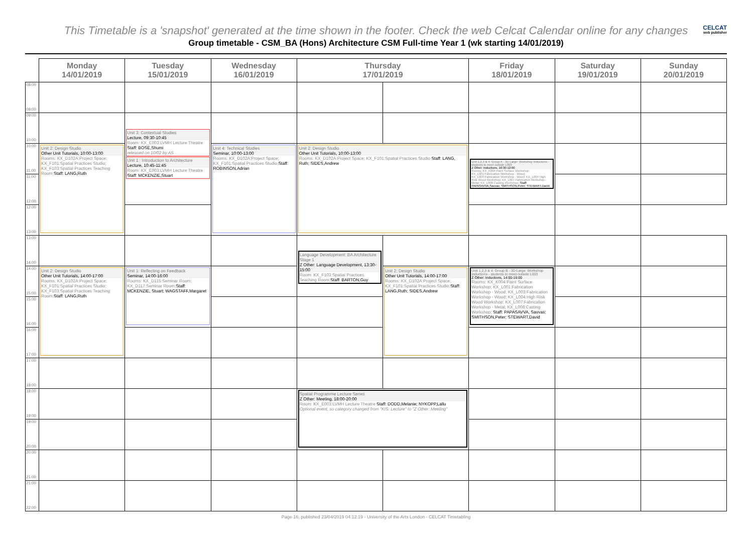This Timetable is a 'snapshot' generated at the time shown in the footer. Check the web Celcat Calendar online for any changes CELCAT
web publisher
Group timetable - CSM_BA (Hons) Architecture CSM Full-time Year 1 (wk starting 14/01/2019)
| | Monday 14/01/2019 | Tuesday 15/01/2019 | Wednesday 16/01/2019 | Thursday 17/01/2019 | | Friday 18/01/2019 | Saturday 19/01/2019 | Sunday 20/01/2019 |
| --- | --- | --- | --- | --- | --- | --- | --- | --- |
| 08:00 09:00 | | | | | | | | |
| 09:00 10:00 | | Unit 3: Contextual Studies Lecture, 09:30-10:45 Room: KX_E003:LVMH Lecture Theatre Staff: BOSE,Shumi released on 10/02 by AS Unit 1 : Introduction to Architecture Lecture, 10:45-11:45 Room: KX_E003:LVMH Lecture Theatre Staff: MCKENZIE,Stuart | | | | | | |
| 10:00 11:00 | Unit 2: Design Studio Other Unit Tutorials, 10:00-13:00 Rooms: KX_D102A:Project Space; KX_F101:Spatial Practices Studio; KX_F103:Spatial Practices Teaching Room; Staff: LANG,Ruth | | Unit 4: Technical Studies Seminar, 10:00-13:00 Rooms: KX_D102A:Project Space; KX_F101:Spatial Practices Studio; Staff: ROBINSON,Adrian | Unit 2: Design Studio Other Unit Tutorials, 10:00-13:00 Rooms: KX_D102A:Project Space; KX_F101:Spatial Practices Studio Staff: LANG, Ruth; SIDES,Andrew | | Unit 1,2,3 & 4: Group A - 3D Large: Workshop Inductions - students to meet outside L003 Z Other: Inductions, 10:30-12:00 Rooms: KX_K004:Paint Surface Workshop; KX_L001:Fabrication Workshop - Wood; KX_L003:Fabrication Workshop - Wood; KX_L004:High Risk Wood Workshop; KX_L007:Fabrication Workshop - Metal; KX_L008:Casting Workshop; Staff: PAPASAVVA,Savvas; SMITHSON,Peter; STEWART,David | | |
| 11:00 12:00 | | | | | | | | |
| 12:00 13:00 | | | | | | | | |
| 13:00 14:00 | | | | Language Development: BA Architecture Stage 1 Z Other: Language Development, 13:30-15:00 Room: KX_F103:Spatial Practices Teaching Room; Staff: BARTON,Guy | | | | |
| 14:00 15:00 | Unit 2: Design Studio Other Unit Tutorials, 14:00-17:00 Rooms: KX_D102A:Project Space; KX_F101:Spatial Practices Studio; KX_F103:Spatial Practices Teaching Room; Staff: LANG,Ruth | Unit 1: Reflecting on Feedback Seminar, 14:00-16:00 Rooms: KX_D115:Seminar Room; KX_D117:Seminar Room; Staff: MCKENZIE, Stuart; WAGSTAFF,Margaret | | | Unit 2: Design Studio Other Unit Tutorials, 14:00-17:00 Rooms: KX_D102A:Project Space; KX_F101:Spatial Practices Studio; Staff: LANG,Ruth; SIDES,Andrew | Unit 1,2,3 & 4: Group B - 3D Large: Workshop Inductions - students to meet outside L003 Z Other: Inductions, 14:00-16:00 Rooms: KX_K004:Paint Surface Workshop; KX_L001:Fabrication Workshop - Wood; KX_L003:Fabrication Workshop - Wood; KX_L004:High Risk Wood Workshop; KX_L007:Fabrication Workshop - Metal; KX_L008:Casting Workshop; Staff: PAPASAVVA, Savvas; SMITHSON,Peter; STEWART,David | | |
| 15:00 16:00 | | | | | | | | |
| 16:00 17:00 | | | | | | | | |
| 17:00 18:00 | | | | | | | | |
| 18:00 19:00 | | | | Spatial Programme Lecture Series Z Other: Meeting, 18:00-20:00 Room: KX_E003:LVMH Lecture Theatre Staff: DODD,Melanie; NYKOPP,Lallu Optional event, so category changed from "KIS: Lecture" to "Z Other: Meeting" | | | | |
| 19:00 20:00 | | | | | | | | |
| 20:00 21:00 | | | | | | | | |
| 21:00 22:00 | | | | | | | | |
Page 16, published 23/04/2019 04:12:19 - University of the Arts London - CELCAT Timetabling